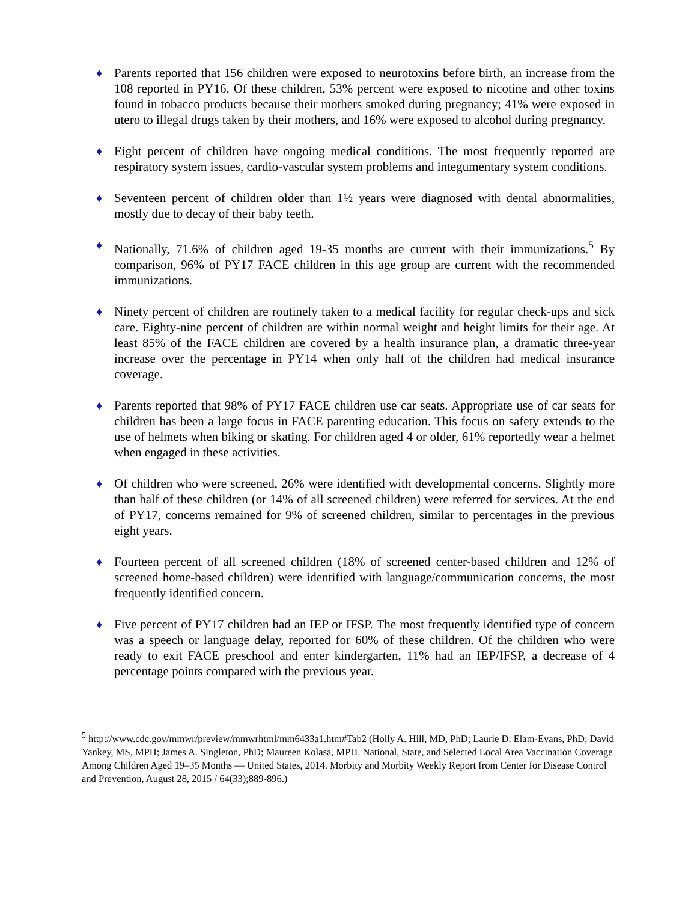♦ Parents reported that 156 children were exposed to neurotoxins before birth, an increase from the 108 reported in PY16. Of these children, 53% percent were exposed to nicotine and other toxins found in tobacco products because their mothers smoked during pregnancy; 41% were exposed in utero to illegal drugs taken by their mothers, and 16% were exposed to alcohol during pregnancy.
♦ Eight percent of children have ongoing medical conditions. The most frequently reported are respiratory system issues, cardio-vascular system problems and integumentary system conditions.
♦ Seventeen percent of children older than 1½ years were diagnosed with dental abnormalities, mostly due to decay of their baby teeth.
♦ Nationally, 71.6% of children aged 19-35 months are current with their immunizations.<sup>5</sup> By comparison, 96% of PY17 FACE children in this age group are current with the recommended immunizations.
♦ Ninety percent of children are routinely taken to a medical facility for regular check-ups and sick care. Eighty-nine percent of children are within normal weight and height limits for their age. At least 85% of the FACE children are covered by a health insurance plan, a dramatic three-year increase over the percentage in PY14 when only half of the children had medical insurance coverage.
♦ Parents reported that 98% of PY17 FACE children use car seats. Appropriate use of car seats for children has been a large focus in FACE parenting education. This focus on safety extends to the use of helmets when biking or skating. For children aged 4 or older, 61% reportedly wear a helmet when engaged in these activities.
♦ Of children who were screened, 26% were identified with developmental concerns. Slightly more than half of these children (or 14% of all screened children) were referred for services. At the end of PY17, concerns remained for 9% of screened children, similar to percentages in the previous eight years.
♦ Fourteen percent of all screened children (18% of screened center-based children and 12% of screened home-based children) were identified with language/communication concerns, the most frequently identified concern.
♦ Five percent of PY17 children had an IEP or IFSP. The most frequently identified type of concern was a speech or language delay, reported for 60% of these children. Of the children who were ready to exit FACE preschool and enter kindergarten, 11% had an IEP/IFSP, a decrease of 4 percentage points compared with the previous year.
<sup>5</sup> http://www.cdc.gov/mmwr/preview/mmwrhtml/mm6433a1.htm#Tab2 (Holly A. Hill, MD, PhD; Laurie D. Elam-Evans, PhD; David Yankey, MS, MPH; James A. Singleton, PhD; Maureen Kolasa, MPH. National, State, and Selected Local Area Vaccination Coverage Among Children Aged 19–35 Months — United States, 2014. Morbity and Morbity Weekly Report from Center for Disease Control and Prevention, August 28, 2015 / 64(33);889-896.)